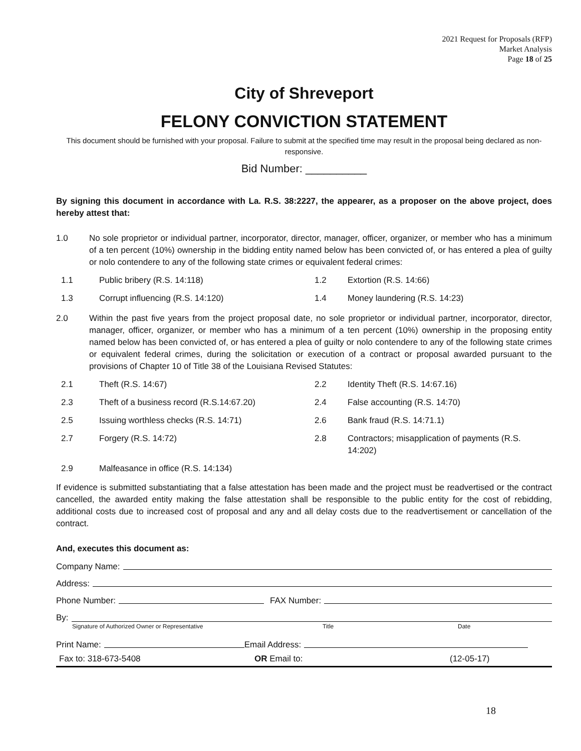2021 Request for Proposals (RFP)
Market Analysis
Page 18 of 25
City of Shreveport
FELONY CONVICTION STATEMENT
This document should be furnished with your proposal. Failure to submit at the specified time may result in the proposal being declared as non-responsive.
Bid Number: __________
By signing this document in accordance with La. R.S. 38:2227, the appearer, as a proposer on the above project, does hereby attest that:
1.0 No sole proprietor or individual partner, incorporator, director, manager, officer, organizer, or member who has a minimum of a ten percent (10%) ownership in the bidding entity named below has been convicted of, or has entered a plea of guilty or nolo contendere to any of the following state crimes or equivalent federal crimes:
1.1 Public bribery (R.S. 14:118) 1.2 Extortion (R.S. 14:66) 1.3 Corrupt influencing (R.S. 14:120) 1.4 Money laundering (R.S. 14:23)
2.0 Within the past five years from the project proposal date, no sole proprietor or individual partner, incorporator, director, manager, officer, organizer, or member who has a minimum of a ten percent (10%) ownership in the proposing entity named below has been convicted of, or has entered a plea of guilty or nolo contendere to any of the following state crimes or equivalent federal crimes, during the solicitation or execution of a contract or proposal awarded pursuant to the provisions of Chapter 10 of Title 38 of the Louisiana Revised Statutes:
2.1 Theft (R.S. 14:67) 2.2 Identity Theft (R.S. 14:67.16) 2.3 Theft of a business record (R.S.14:67.20) 2.4 False accounting (R.S. 14:70) 2.5 Issuing worthless checks (R.S. 14:71) 2.6 Bank fraud (R.S. 14:71.1) 2.7 Forgery (R.S. 14:72) 2.8 Contractors; misapplication of payments (R.S. 14:202) 2.9 Malfeasance in office (R.S. 14:134)
If evidence is submitted substantiating that a false attestation has been made and the project must be readvertised or the contract cancelled, the awarded entity making the false attestation shall be responsible to the public entity for the cost of rebidding, additional costs due to increased cost of proposal and any and all delay costs due to the readvertisement or cancellation of the contract.
And, executes this document as:
Company Name:
Address:
Phone Number: FAX Number:
By:
Signature of Authorized Owner or Representative Title Date
Print Name: Email Address:
Fax to: 318-673-5408 OR Email to: (12-05-17)
18